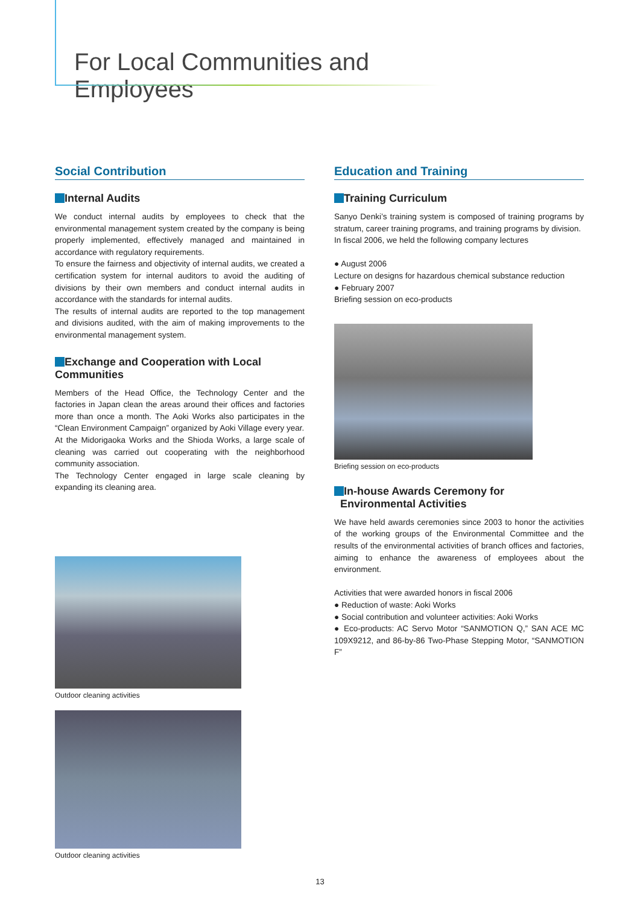For Local Communities and Employees
Social Contribution
Internal Audits
We conduct internal audits by employees to check that the environmental management system created by the company is being properly implemented, effectively managed and maintained in accordance with regulatory requirements.
To ensure the fairness and objectivity of internal audits, we created a certification system for internal auditors to avoid the auditing of divisions by their own members and conduct internal audits in accordance with the standards for internal audits.
The results of internal audits are reported to the top management and divisions audited, with the aim of making improvements to the environmental management system.
Exchange and Cooperation with Local Communities
Members of the Head Office, the Technology Center and the factories in Japan clean the areas around their offices and factories more than once a month. The Aoki Works also participates in the “Clean Environment Campaign” organized by Aoki Village every year.
At the Midorigaoka Works and the Shioda Works, a large scale of cleaning was carried out cooperating with the neighborhood community association.
The Technology Center engaged in large scale cleaning by expanding its cleaning area.
Outdoor cleaning activities
Outdoor cleaning activities
Education and Training
Training Curriculum
Sanyo Denki’s training system is composed of training programs by stratum, career training programs, and training programs by division.
In fiscal 2006, we held the following company lectures
● August 2006
Lecture on designs for hazardous chemical substance reduction
● February 2007
Briefing session on eco-products
Briefing session on eco-products
In-house Awards Ceremony for
Environmental Activities
We have held awards ceremonies since 2003 to honor the activities of the working groups of the Environmental Committee and the results of the environmental activities of branch offices and factories, aiming to enhance the awareness of employees about the environment.
Activities that were awarded honors in fiscal 2006
● Reduction of waste: Aoki Works
● Social contribution and volunteer activities: Aoki Works
● Eco-products: AC Servo Motor “SANMOTION Q,” SAN ACE MC 109X9212, and 86-by-86 Two-Phase Stepping Motor, “SANMOTION F”
13